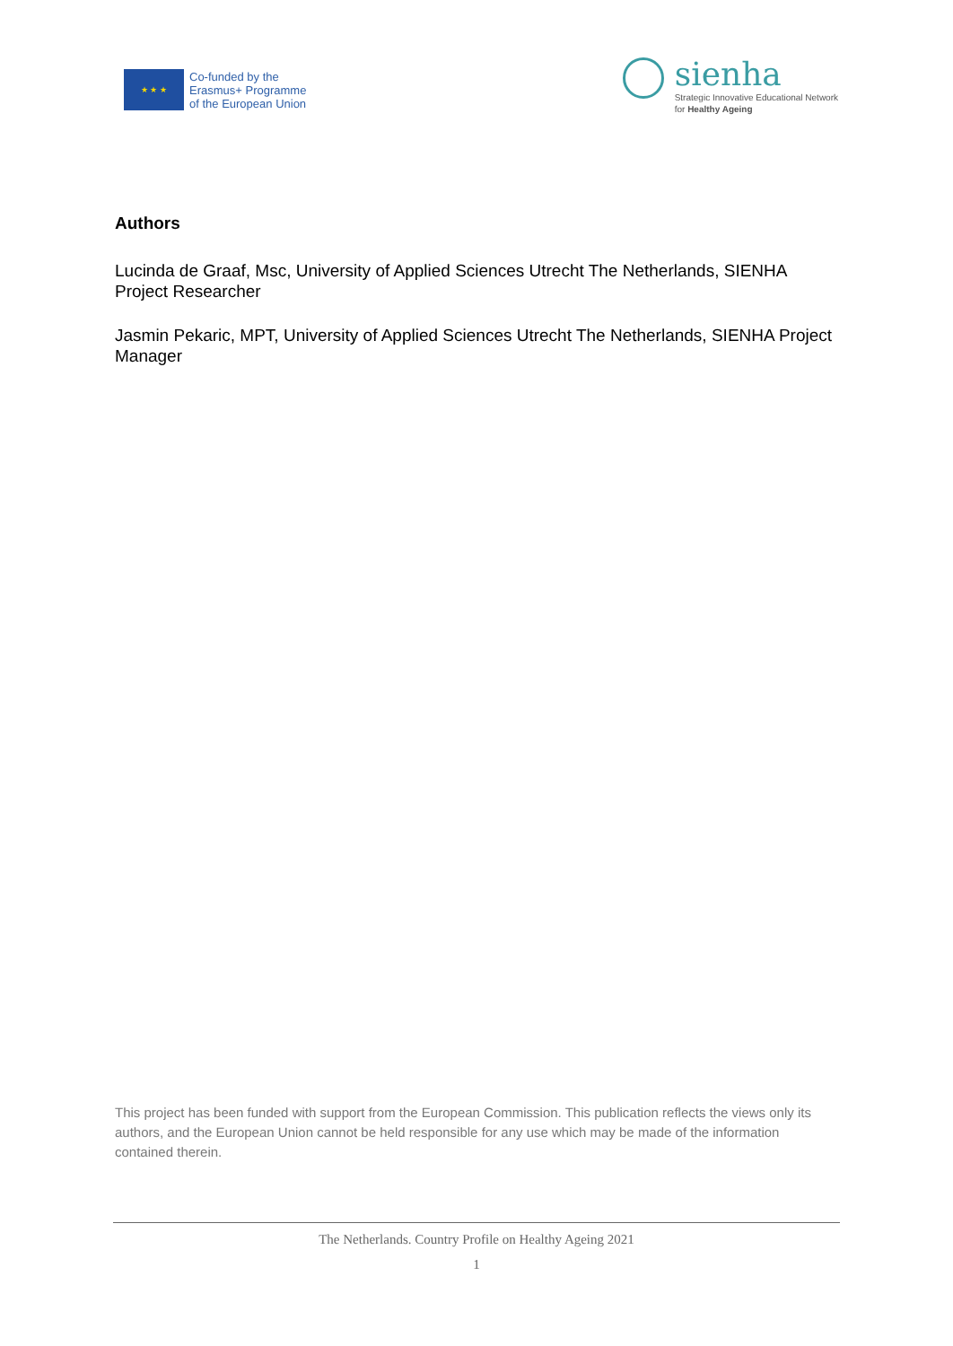★ ★ ★
Co-funded by the
Erasmus+ Programme
of the European Union
sienha
Strategic Innovative Educational Network
for Healthy Ageing
Authors
Lucinda de Graaf, Msc, University of Applied Sciences Utrecht The Netherlands, SIENHA Project Researcher
Jasmin Pekaric, MPT, University of Applied Sciences Utrecht The Netherlands, SIENHA Project Manager
This project has been funded with support from the European Commission. This publication reflects the views only its authors, and the European Union cannot be held responsible for any use which may be made of the information contained therein.
The Netherlands. Country Profile on Healthy Ageing 2021
1